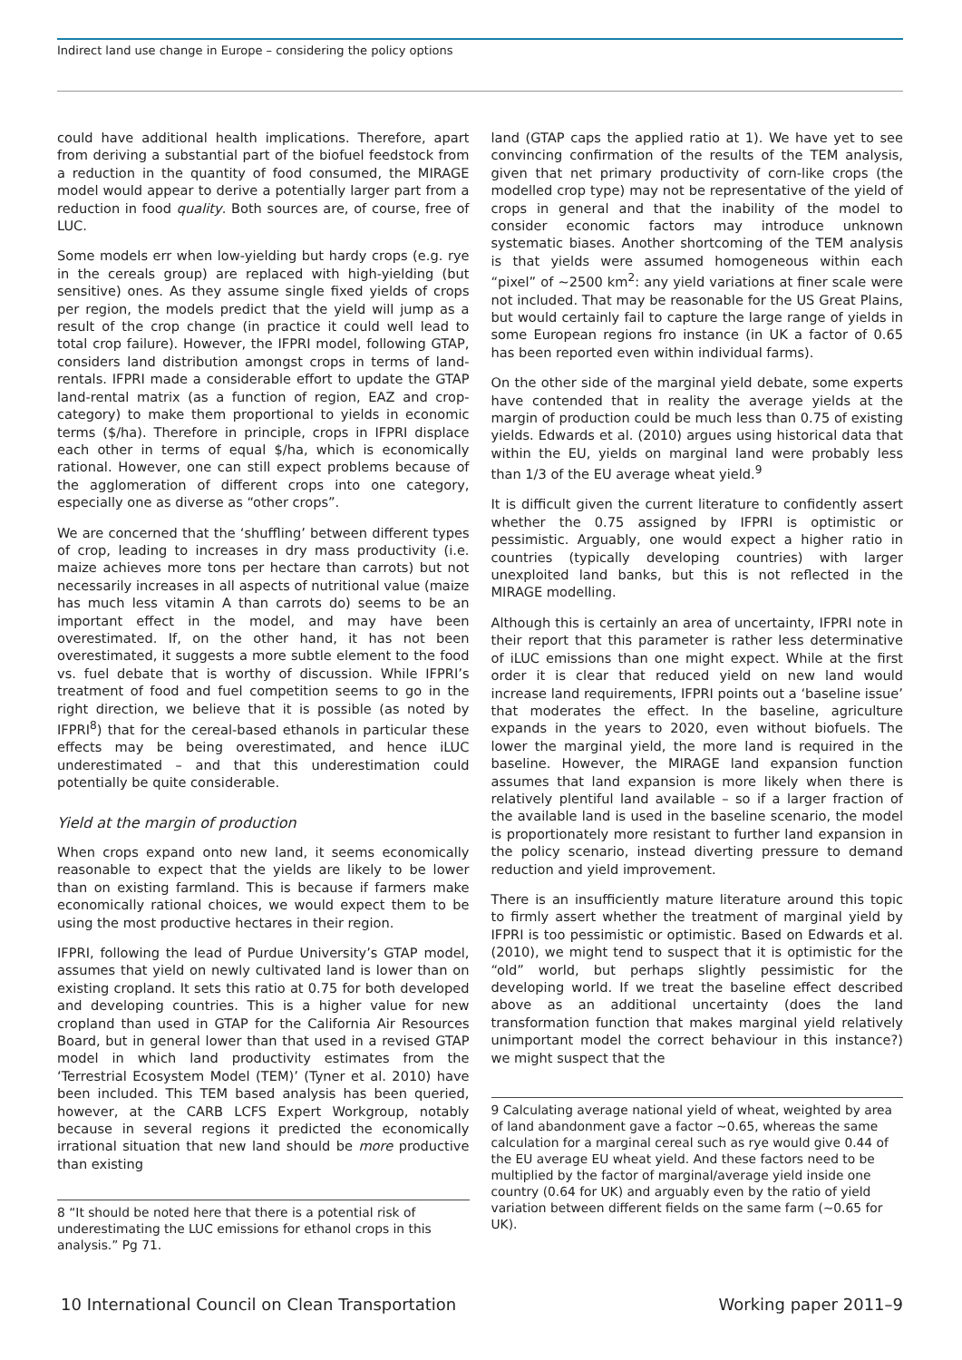Indirect land use change in Europe – considering the policy options
could have additional health implications. Therefore, apart from deriving a substantial part of the biofuel feedstock from a reduction in the quantity of food consumed, the MIRAGE model would appear to derive a potentially larger part from a reduction in food quality. Both sources are, of course, free of LUC.
Some models err when low-yielding but hardy crops (e.g. rye in the cereals group) are replaced with high-yielding (but sensitive) ones. As they assume single fixed yields of crops per region, the models predict that the yield will jump as a result of the crop change (in practice it could well lead to total crop failure). However, the IFPRI model, following GTAP, considers land distribution amongst crops in terms of land-rentals. IFPRI made a considerable effort to update the GTAP land-rental matrix (as a function of region, EAZ and crop-category) to make them proportional to yields in economic terms ($/ha). Therefore in principle, crops in IFPRI displace each other in terms of equal $/ha, which is economically rational. However, one can still expect problems because of the agglomeration of different crops into one category, especially one as diverse as “other crops”.
We are concerned that the ‘shuffling’ between different types of crop, leading to increases in dry mass productivity (i.e. maize achieves more tons per hectare than carrots) but not necessarily increases in all aspects of nutritional value (maize has much less vitamin A than carrots do) seems to be an important effect in the model, and may have been overestimated. If, on the other hand, it has not been overestimated, it suggests a more subtle element to the food vs. fuel debate that is worthy of discussion. While IFPRI’s treatment of food and fuel competition seems to go in the right direction, we believe that it is possible (as noted by IFPRI<sup>8</sup>) that for the cereal-based ethanols in particular these effects may be being overestimated, and hence iLUC underestimated – and that this underestimation could potentially be quite considerable.
Yield at the margin of production
When crops expand onto new land, it seems economically reasonable to expect that the yields are likely to be lower than on existing farmland. This is because if farmers make economically rational choices, we would expect them to be using the most productive hectares in their region.
IFPRI, following the lead of Purdue University’s GTAP model, assumes that yield on newly cultivated land is lower than on existing cropland. It sets this ratio at 0.75 for both developed and developing countries. This is a higher value for new cropland than used in GTAP for the California Air Resources Board, but in general lower than that used in a revised GTAP model in which land productivity estimates from the ‘Terrestrial Ecosystem Model (TEM)’ (Tyner et al. 2010) have been included. This TEM based analysis has been queried, however, at the CARB LCFS Expert Workgroup, notably because in several regions it predicted the economically irrational situation that new land should be more productive than existing
8 “It should be noted here that there is a potential risk of underestimating the LUC emissions for ethanol crops in this analysis.” Pg 71.
land (GTAP caps the applied ratio at 1). We have yet to see convincing confirmation of the results of the TEM analysis, given that net primary productivity of corn-like crops (the modelled crop type) may not be representative of the yield of crops in general and that the inability of the model to consider economic factors may introduce unknown systematic biases. Another shortcoming of the TEM analysis is that yields were assumed homogeneous within each “pixel” of ~2500 km<sup>2</sup>: any yield variations at finer scale were not included. That may be reasonable for the US Great Plains, but would certainly fail to capture the large range of yields in some European regions fro instance (in UK a factor of 0.65 has been reported even within individual farms).
On the other side of the marginal yield debate, some experts have contended that in reality the average yields at the margin of production could be much less than 0.75 of existing yields. Edwards et al. (2010) argues using historical data that within the EU, yields on marginal land were probably less than 1/3 of the EU average wheat yield.<sup>9</sup>
It is difficult given the current literature to confidently assert whether the 0.75 assigned by IFPRI is optimistic or pessimistic. Arguably, one would expect a higher ratio in countries (typically developing countries) with larger unexploited land banks, but this is not reflected in the MIRAGE modelling.
Although this is certainly an area of uncertainty, IFPRI note in their report that this parameter is rather less determinative of iLUC emissions than one might expect. While at the first order it is clear that reduced yield on new land would increase land requirements, IFPRI points out a ‘baseline issue’ that moderates the effect. In the baseline, agriculture expands in the years to 2020, even without biofuels. The lower the marginal yield, the more land is required in the baseline. However, the MIRAGE land expansion function assumes that land expansion is more likely when there is relatively plentiful land available – so if a larger fraction of the available land is used in the baseline scenario, the model is proportionately more resistant to further land expansion in the policy scenario, instead diverting pressure to demand reduction and yield improvement.
There is an insufficiently mature literature around this topic to firmly assert whether the treatment of marginal yield by IFPRI is too pessimistic or optimistic. Based on Edwards et al. (2010), we might tend to suspect that it is optimistic for the “old” world, but perhaps slightly pessimistic for the developing world. If we treat the baseline effect described above as an additional uncertainty (does the land transformation function that makes marginal yield relatively unimportant model the correct behaviour in this instance?) we might suspect that the
9 Calculating average national yield of wheat, weighted by area of land abandonment gave a factor ~0.65, whereas the same calculation for a marginal cereal such as rye would give 0.44 of the EU average EU wheat yield. And these factors need to be multiplied by the factor of marginal/average yield inside one country (0.64 for UK) and arguably even by the ratio of yield variation between different fields on the same farm (~0.65 for UK).
10 International Council on Clean Transportation Working paper 2011–9